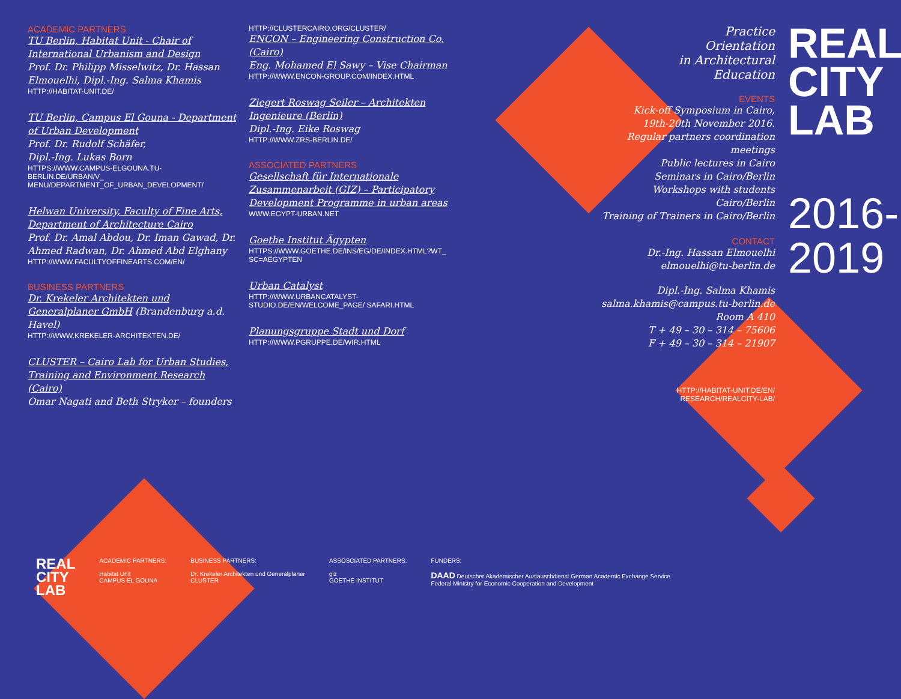ACADEMIC PARTNERS
TU Berlin, Habitat Unit - Chair of International Urbanism and Design
Prof. Dr. Philipp Misselwitz, Dr. Hassan Elmouelhi, Dipl.-Ing. Salma Khamis
HTTP://HABITAT-UNIT.DE/
TU Berlin, Campus El Gouna - Department of Urban Development
Prof. Dr. Rudolf Schäfer,
Dipl.-Ing. Lukas Born
HTTPS://WWW.CAMPUS-ELGOUNA.TU-BERLIN.DE/URBAN/V_ MENU/DEPARTMENT_OF_URBAN_DEVELOPMENT/
Helwan University, Faculty of Fine Arts, Department of Architecture Cairo
Prof. Dr. Amal Abdou, Dr. Iman Gawad, Dr. Ahmed Radwan, Dr. Ahmed Abd Elghany
HTTP://WWW.FACULTYOFFINEARTS.COM/EN/
BUSINESS PARTNERS
Dr. Krekeler Architekten und Generalplaner GmbH (Brandenburg a.d. Havel)
HTTP://WWW.KREKELER-ARCHITEKTEN.DE/
CLUSTER – Cairo Lab for Urban Studies, Training and Environment Research (Cairo)
Omar Nagati and Beth Stryker – founders
HTTP://CLUSTERCAIRO.ORG/CLUSTER/
ENCON – Engineering Construction Co. (Cairo)
Eng. Mohamed El Sawy – Vise Chairman
HTTP://WWW.ENCON-GROUP.COM/INDEX.HTML
Ziegert Roswag Seiler – Architekten Ingenieure (Berlin)
Dipl.-Ing. Eike Roswag
HTTP://WWW.ZRS-BERLIN.DE/
ASSOCIATED PARTNERS
Gesellschaft für Internationale Zusammenarbeit (GIZ) – Participatory Development Programme in urban areas
WWW.EGYPT-URBAN.NET
Goethe Institut Ägypten
HTTPS://WWW.GOETHE.DE/INS/EG/DE/INDEX.HTML?WT_ SC=AEGYPTEN
Urban Catalyst
HTTP://WWW.URBANCATALYST-STUDIO.DE/EN/WELCOME_PAGE/ SAFARI.HTML
Planungsgruppe Stadt und Dorf
HTTP://WWW.PGRUPPE.DE/WIR.HTML
Practice
Orientation
in Architectural
Education
EVENTS
Kick-off Symposium in Cairo,
19th-20th November 2016.
Regular partners coordination meetings
Public lectures in Cairo
Seminars in Cairo/Berlin
Workshops with students Cairo/Berlin
Training of Trainers in Cairo/Berlin
CONTACT
Dr.-Ing. Hassan Elmouelhi
elmouelhi@tu-berlin.de
Dipl.-Ing. Salma Khamis
salma.khamis@campus.tu-berlin.de
Room A 410
T + 49 – 30 – 314 – 75606
F + 49 – 30 – 314 – 21907
HTTP://HABITAT-UNIT.DE/EN/
RESEARCH/REALCITY-LAB/
REAL
CITY
LAB
2016-
2019
REAL
CITY
LAB
ACADEMIC PARTNERS:
Habitat Unit
CAMPUS EL GOUNA
BUSINESS PARTNERS:
Dr. Krekeler Architekten und Generalplaner
CLUSTER
ASSOSCIATED PARTNERS:
giz
GOETHE INSTITUT
FUNDERS:
DAAD Deutscher Akademischer Austauschdienst German Academic Exchange Service
Federal Ministry for Economic Cooperation and Development